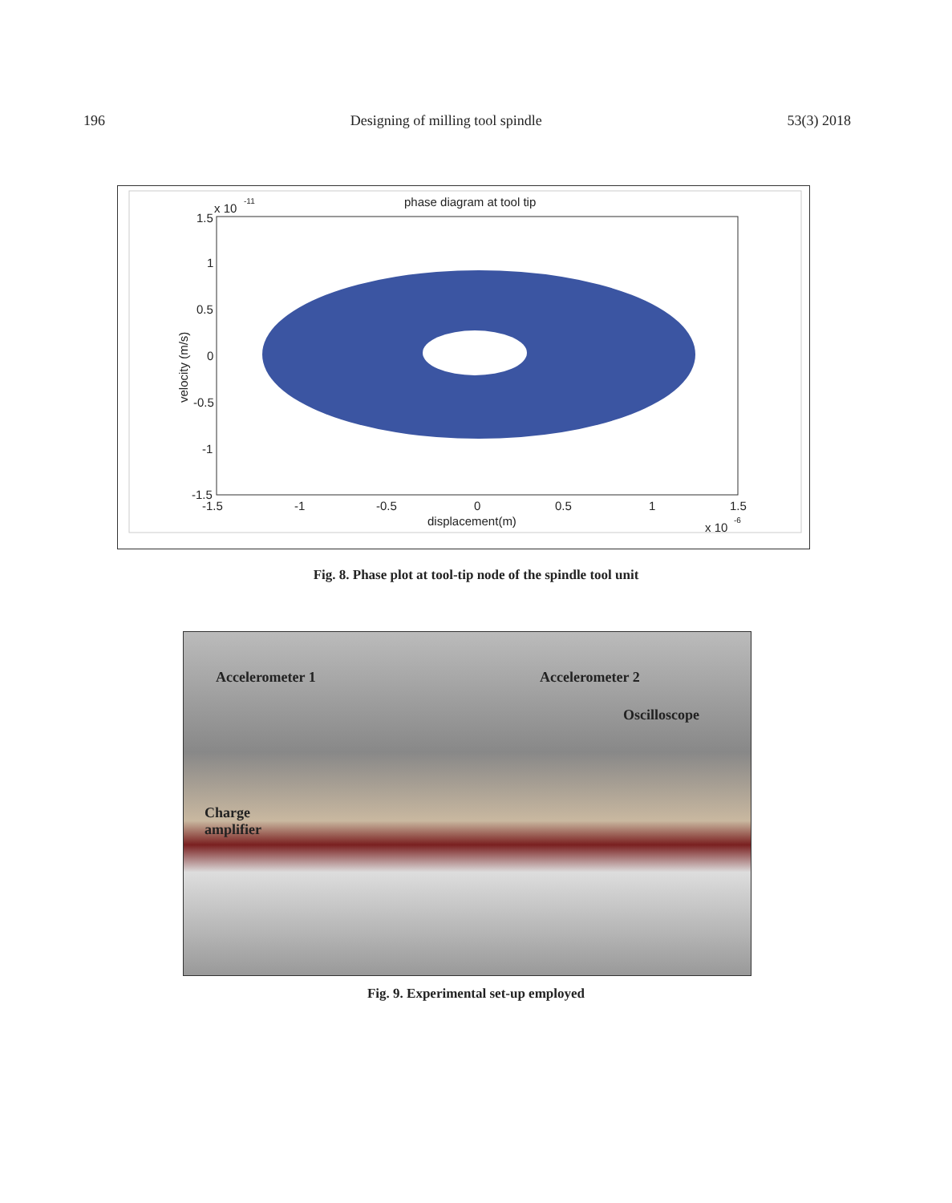196 Designing of milling tool spindle 53(3) 2018
phase diagram at tool tip
x 10
-11
1.5
1
0.5
0
-0.5
-1
-1.5
-1.5
-1
-0.5
0
0.5
1
1.5
displacement(m)
x 10
-6
velocity (m/s)
Fig. 8. Phase plot at tool-tip node of the spindle tool unit
Accelerometer 1 Accelerometer 2
Oscilloscope
Charge
amplifier
Fig. 9. Experimental set-up employed